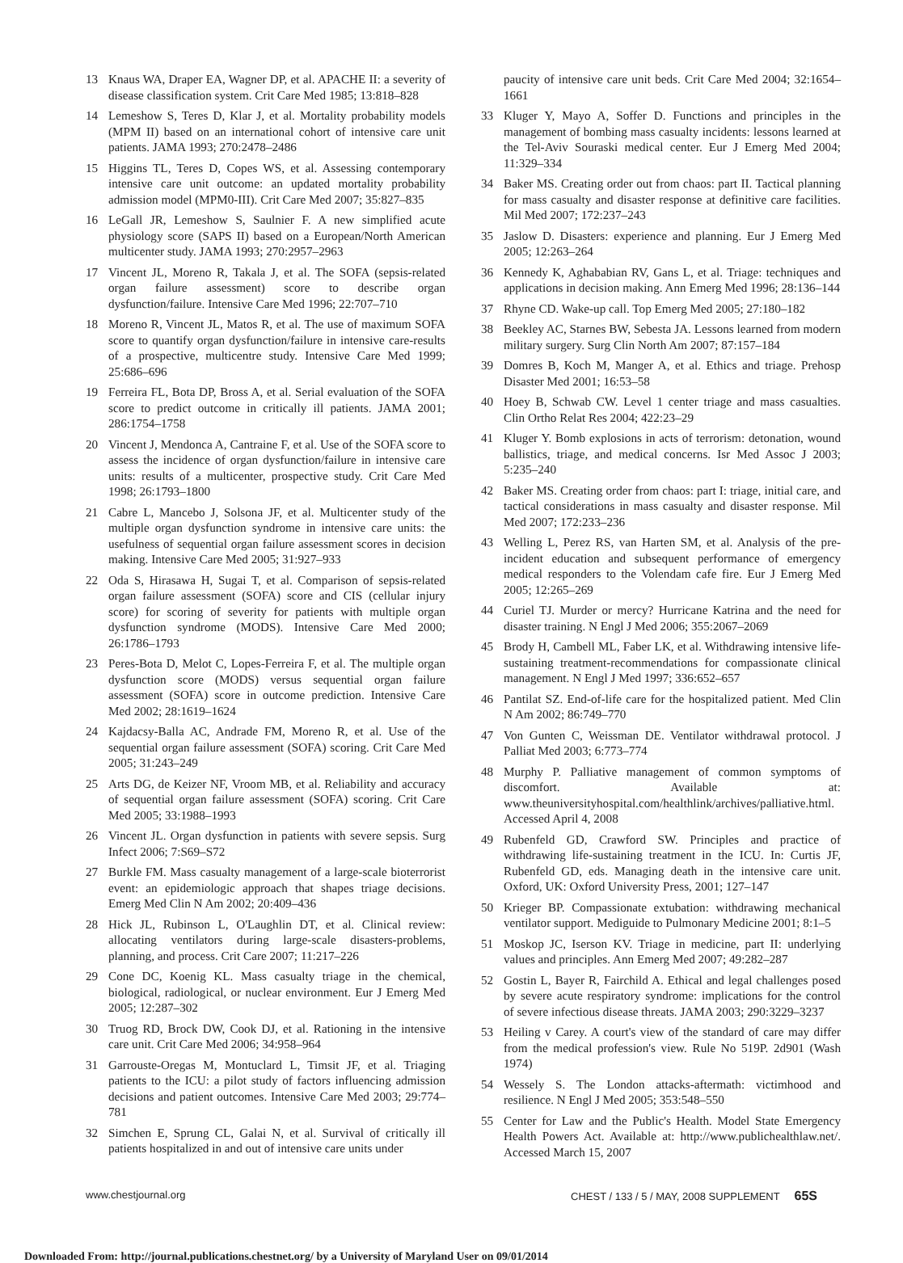13 Knaus WA, Draper EA, Wagner DP, et al. APACHE II: a severity of disease classification system. Crit Care Med 1985; 13:818–828
14 Lemeshow S, Teres D, Klar J, et al. Mortality probability models (MPM II) based on an international cohort of intensive care unit patients. JAMA 1993; 270:2478–2486
15 Higgins TL, Teres D, Copes WS, et al. Assessing contemporary intensive care unit outcome: an updated mortality probability admission model (MPM0-III). Crit Care Med 2007; 35:827–835
16 LeGall JR, Lemeshow S, Saulnier F. A new simplified acute physiology score (SAPS II) based on a European/North American multicenter study. JAMA 1993; 270:2957–2963
17 Vincent JL, Moreno R, Takala J, et al. The SOFA (sepsis-related organ failure assessment) score to describe organ dysfunction/failure. Intensive Care Med 1996; 22:707–710
18 Moreno R, Vincent JL, Matos R, et al. The use of maximum SOFA score to quantify organ dysfunction/failure in intensive care-results of a prospective, multicentre study. Intensive Care Med 1999; 25:686–696
19 Ferreira FL, Bota DP, Bross A, et al. Serial evaluation of the SOFA score to predict outcome in critically ill patients. JAMA 2001; 286:1754–1758
20 Vincent J, Mendonca A, Cantraine F, et al. Use of the SOFA score to assess the incidence of organ dysfunction/failure in intensive care units: results of a multicenter, prospective study. Crit Care Med 1998; 26:1793–1800
21 Cabre L, Mancebo J, Solsona JF, et al. Multicenter study of the multiple organ dysfunction syndrome in intensive care units: the usefulness of sequential organ failure assessment scores in decision making. Intensive Care Med 2005; 31:927–933
22 Oda S, Hirasawa H, Sugai T, et al. Comparison of sepsis-related organ failure assessment (SOFA) score and CIS (cellular injury score) for scoring of severity for patients with multiple organ dysfunction syndrome (MODS). Intensive Care Med 2000; 26:1786–1793
23 Peres-Bota D, Melot C, Lopes-Ferreira F, et al. The multiple organ dysfunction score (MODS) versus sequential organ failure assessment (SOFA) score in outcome prediction. Intensive Care Med 2002; 28:1619–1624
24 Kajdacsy-Balla AC, Andrade FM, Moreno R, et al. Use of the sequential organ failure assessment (SOFA) scoring. Crit Care Med 2005; 31:243–249
25 Arts DG, de Keizer NF, Vroom MB, et al. Reliability and accuracy of sequential organ failure assessment (SOFA) scoring. Crit Care Med 2005; 33:1988–1993
26 Vincent JL. Organ dysfunction in patients with severe sepsis. Surg Infect 2006; 7:S69–S72
27 Burkle FM. Mass casualty management of a large-scale bioterrorist event: an epidemiologic approach that shapes triage decisions. Emerg Med Clin N Am 2002; 20:409–436
28 Hick JL, Rubinson L, O'Laughlin DT, et al. Clinical review: allocating ventilators during large-scale disasters-problems, planning, and process. Crit Care 2007; 11:217–226
29 Cone DC, Koenig KL. Mass casualty triage in the chemical, biological, radiological, or nuclear environment. Eur J Emerg Med 2005; 12:287–302
30 Truog RD, Brock DW, Cook DJ, et al. Rationing in the intensive care unit. Crit Care Med 2006; 34:958–964
31 Garrouste-Oregas M, Montuclard L, Timsit JF, et al. Triaging patients to the ICU: a pilot study of factors influencing admission decisions and patient outcomes. Intensive Care Med 2003; 29:774–781
32 Simchen E, Sprung CL, Galai N, et al. Survival of critically ill patients hospitalized in and out of intensive care units under
paucity of intensive care unit beds. Crit Care Med 2004; 32:1654–1661
33 Kluger Y, Mayo A, Soffer D. Functions and principles in the management of bombing mass casualty incidents: lessons learned at the Tel-Aviv Souraski medical center. Eur J Emerg Med 2004; 11:329–334
34 Baker MS. Creating order out from chaos: part II. Tactical planning for mass casualty and disaster response at definitive care facilities. Mil Med 2007; 172:237–243
35 Jaslow D. Disasters: experience and planning. Eur J Emerg Med 2005; 12:263–264
36 Kennedy K, Aghababian RV, Gans L, et al. Triage: techniques and applications in decision making. Ann Emerg Med 1996; 28:136–144
37 Rhyne CD. Wake-up call. Top Emerg Med 2005; 27:180–182
38 Beekley AC, Starnes BW, Sebesta JA. Lessons learned from modern military surgery. Surg Clin North Am 2007; 87:157–184
39 Domres B, Koch M, Manger A, et al. Ethics and triage. Prehosp Disaster Med 2001; 16:53–58
40 Hoey B, Schwab CW. Level 1 center triage and mass casualties. Clin Ortho Relat Res 2004; 422:23–29
41 Kluger Y. Bomb explosions in acts of terrorism: detonation, wound ballistics, triage, and medical concerns. Isr Med Assoc J 2003; 5:235–240
42 Baker MS. Creating order from chaos: part I: triage, initial care, and tactical considerations in mass casualty and disaster response. Mil Med 2007; 172:233–236
43 Welling L, Perez RS, van Harten SM, et al. Analysis of the pre-incident education and subsequent performance of emergency medical responders to the Volendam cafe fire. Eur J Emerg Med 2005; 12:265–269
44 Curiel TJ. Murder or mercy? Hurricane Katrina and the need for disaster training. N Engl J Med 2006; 355:2067–2069
45 Brody H, Cambell ML, Faber LK, et al. Withdrawing intensive life-sustaining treatment-recommendations for compassionate clinical management. N Engl J Med 1997; 336:652–657
46 Pantilat SZ. End-of-life care for the hospitalized patient. Med Clin N Am 2002; 86:749–770
47 Von Gunten C, Weissman DE. Ventilator withdrawal protocol. J Palliat Med 2003; 6:773–774
48 Murphy P. Palliative management of common symptoms of discomfort. Available at: www.theuniversityhospital.com/healthlink/archives/palliative.html. Accessed April 4, 2008
49 Rubenfeld GD, Crawford SW. Principles and practice of withdrawing life-sustaining treatment in the ICU. In: Curtis JF, Rubenfeld GD, eds. Managing death in the intensive care unit. Oxford, UK: Oxford University Press, 2001; 127–147
50 Krieger BP. Compassionate extubation: withdrawing mechanical ventilator support. Mediguide to Pulmonary Medicine 2001; 8:1–5
51 Moskop JC, Iserson KV. Triage in medicine, part II: underlying values and principles. Ann Emerg Med 2007; 49:282–287
52 Gostin L, Bayer R, Fairchild A. Ethical and legal challenges posed by severe acute respiratory syndrome: implications for the control of severe infectious disease threats. JAMA 2003; 290:3229–3237
53 Heiling v Carey. A court's view of the standard of care may differ from the medical profession's view. Rule No 519P. 2d901 (Wash 1974)
54 Wessely S. The London attacks-aftermath: victimhood and resilience. N Engl J Med 2005; 353:548–550
55 Center for Law and the Public's Health. Model State Emergency Health Powers Act. Available at: http://www.publichealthlaw.net/. Accessed March 15, 2007
www.chestjournal.org CHEST / 133 / 5 / MAY, 2008 SUPPLEMENT 65S
Downloaded From: http://journal.publications.chestnet.org/ by a University of Maryland User on 09/01/2014